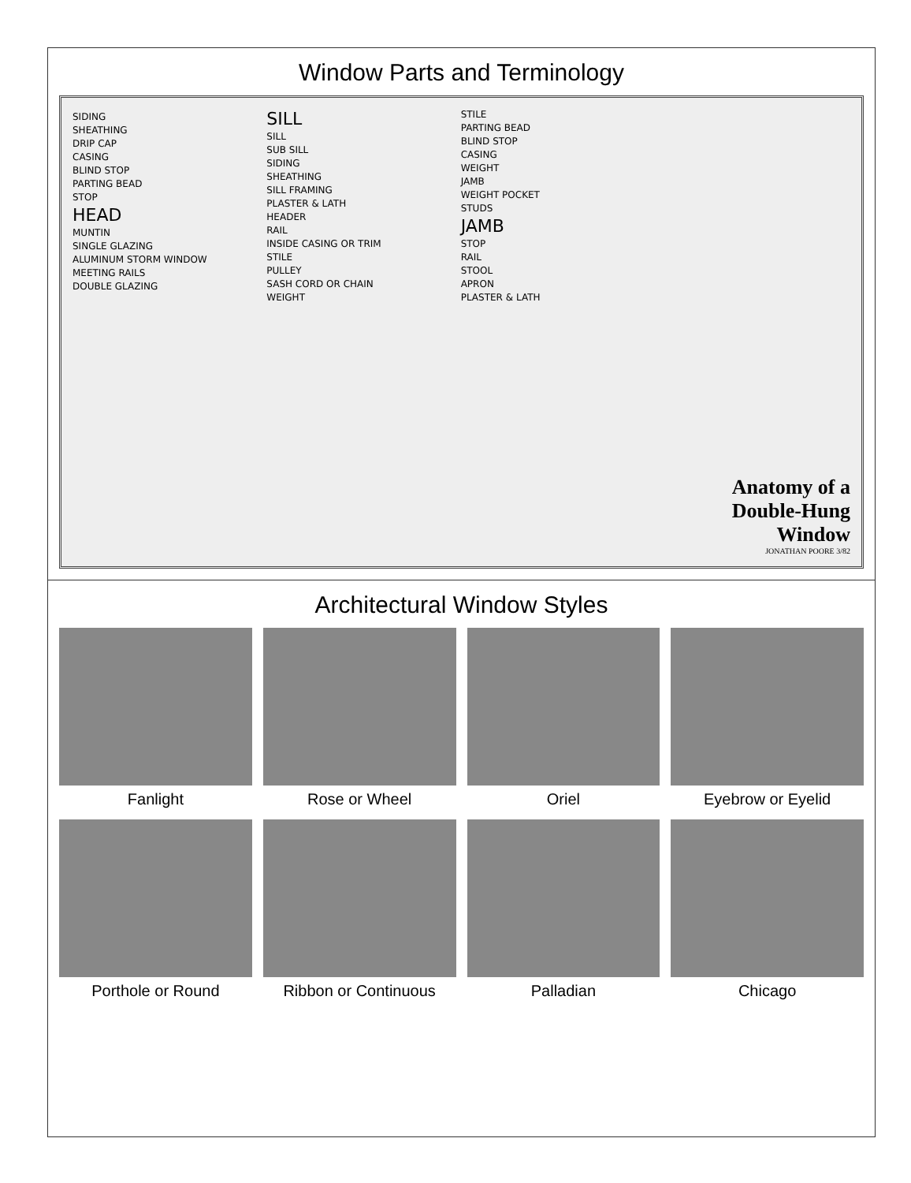Window Parts and Terminology
SIDING
SHEATHING
DRIP CAP
CASING
BLIND STOP
PARTING BEAD
STOP
HEAD
MUNTIN
SINGLE GLAZING
ALUMINUM STORM WINDOW
MEETING RAILS
DOUBLE GLAZING
SILL
SILL
SUB SILL
SIDING
SHEATHING
SILL FRAMING
PLASTER & LATH
HEADER
RAIL
INSIDE CASING OR TRIM
STILE
PULLEY
SASH CORD OR CHAIN
WEIGHT
STILE
PARTING BEAD
BLIND STOP
CASING
WEIGHT
JAMB
WEIGHT POCKET
STUDS
JAMB
STOP
RAIL
STOOL
APRON
PLASTER & LATH
Anatomy of a Double-Hung Window
JONATHAN POORE 3/82
Architectural Window Styles
Fanlight
Rose or Wheel
Oriel
Eyebrow or Eyelid
Porthole or Round
Ribbon or Continuous
Palladian
Chicago